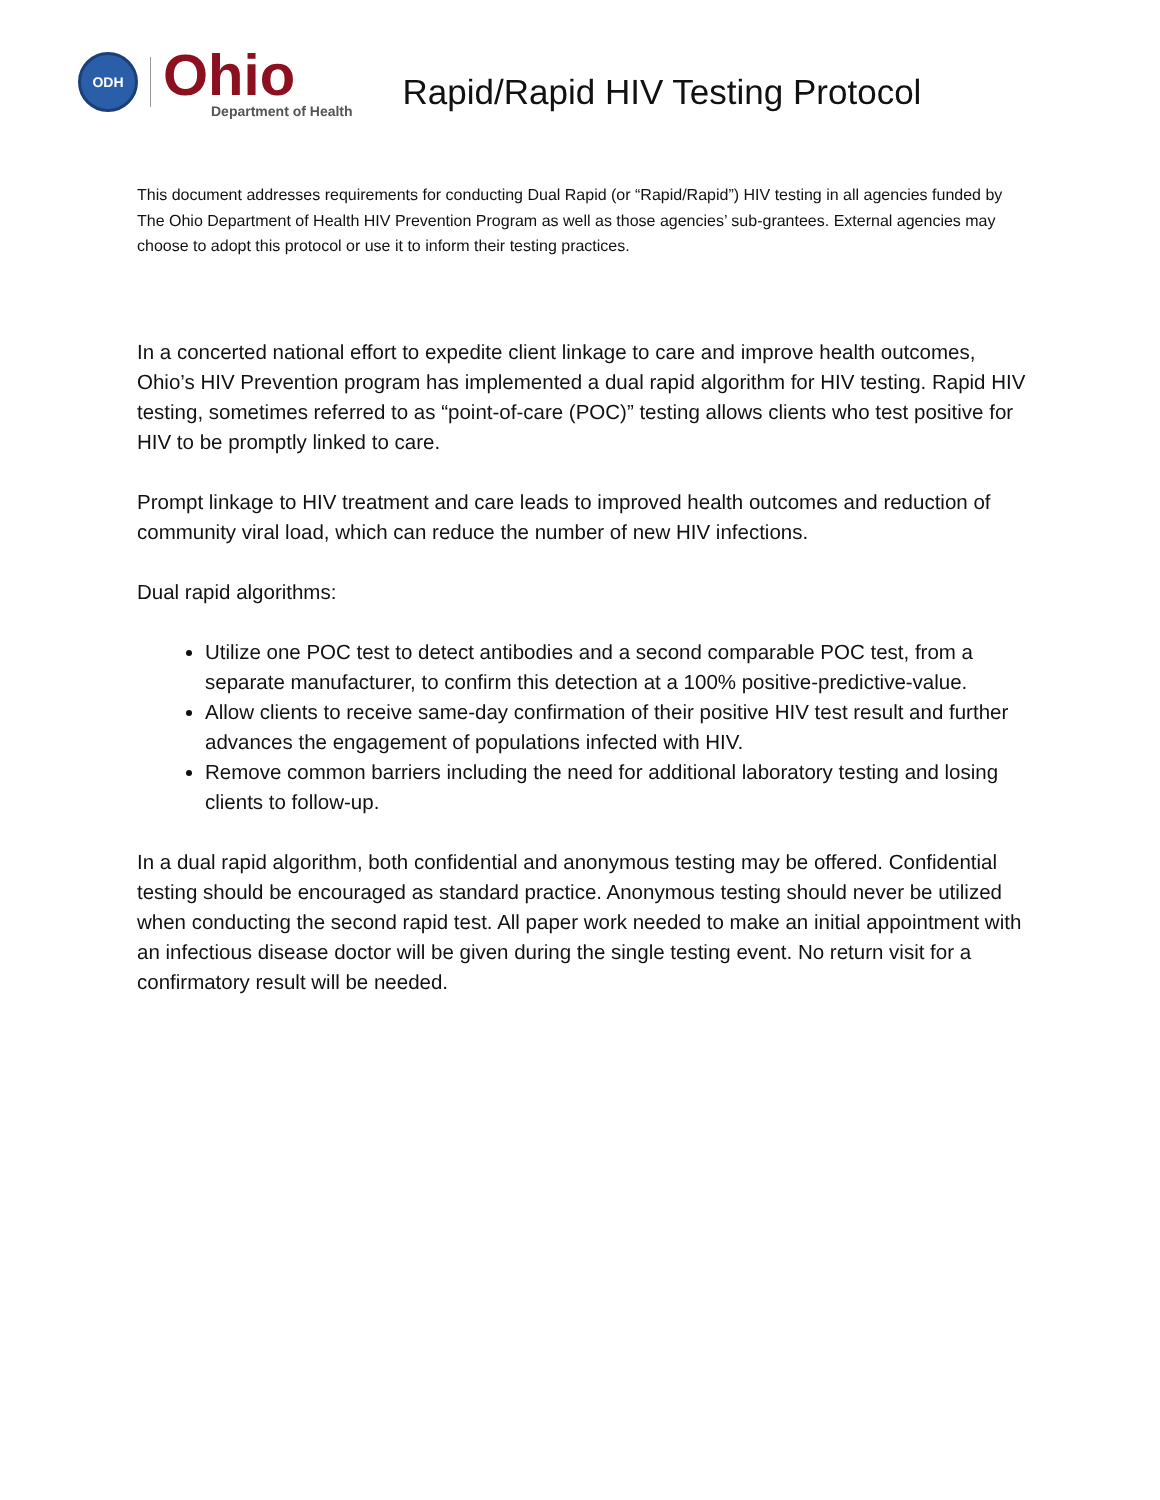ODH
Ohio
Department of Health
Rapid/Rapid HIV Testing Protocol
This document addresses requirements for conducting Dual Rapid (or “Rapid/Rapid”) HIV testing in all agencies funded by The Ohio Department of Health HIV Prevention Program as well as those agencies’ sub-grantees. External agencies may choose to adopt this protocol or use it to inform their testing practices.
In a concerted national effort to expedite client linkage to care and improve health outcomes, Ohio’s HIV Prevention program has implemented a dual rapid algorithm for HIV testing. Rapid HIV testing, sometimes referred to as “point-of-care (POC)” testing allows clients who test positive for HIV to be promptly linked to care.
Prompt linkage to HIV treatment and care leads to improved health outcomes and reduction of community viral load, which can reduce the number of new HIV infections.
Dual rapid algorithms:
Utilize one POC test to detect antibodies and a second comparable POC test, from a separate manufacturer, to confirm this detection at a 100% positive-predictive-value.
Allow clients to receive same-day confirmation of their positive HIV test result and further advances the engagement of populations infected with HIV.
Remove common barriers including the need for additional laboratory testing and losing clients to follow-up.
In a dual rapid algorithm, both confidential and anonymous testing may be offered. Confidential testing should be encouraged as standard practice. Anonymous testing should never be utilized when conducting the second rapid test. All paper work needed to make an initial appointment with an infectious disease doctor will be given during the single testing event. No return visit for a confirmatory result will be needed.